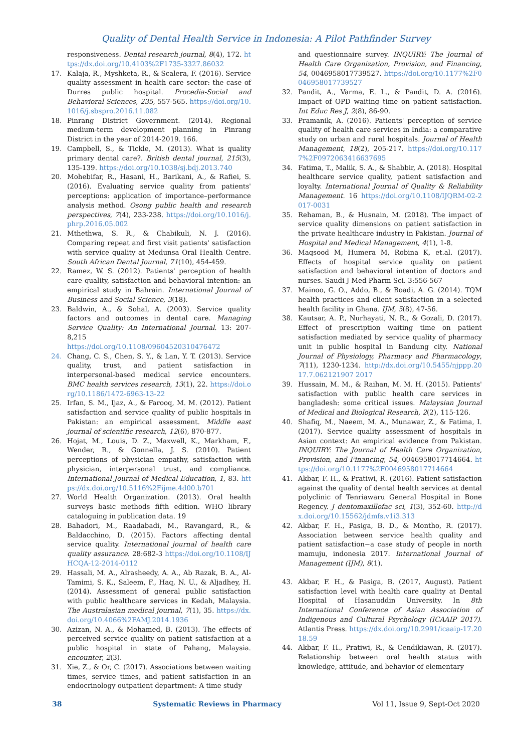Quality of Dental Health Service in Indonesia: A Pilot Pathfinder Survey
responsiveness. Dental research journal, 8(4), 172. https://dx.doi.org/10.4103%2F1735-3327.86032
17. Kalaja, R., Myshketa, R., & Scalera, F. (2016). Service quality assessment in health care sector: the case of Durres public hospital. Procedia-Social and Behavioral Sciences, 235, 557-565. https://doi.org/10.1016/j.sbspro.2016.11.082
18. Pinrang District Government. (2014). Regional medium-term development planning in Pinrang District in the year of 2014-2019. 166.
19. Campbell, S., & Tickle, M. (2013). What is quality primary dental care?. British dental journal, 215(3), 135-139. https://doi.org/10.1038/sj.bdj.2013.740
20. Mohebifar, R., Hasani, H., Barikani, A., & Rafiei, S. (2016). Evaluating service quality from patients' perceptions: application of importance–performance analysis method. Osong public health and research perspectives, 7(4), 233-238. https://doi.org/10.1016/j.phrp.2016.05.002
21. Mthethwa, S. R., & Chabikuli, N. J. (2016). Comparing repeat and first visit patients' satisfaction with service quality at Medunsa Oral Health Centre. South African Dental Journal, 71(10), 454-459.
22. Ramez, W. S. (2012). Patients' perception of health care quality, satisfaction and behavioral intention: an empirical study in Bahrain. International Journal of Business and Social Science, 3(18).
23. Baldwin, A., & Sohal, A. (2003). Service quality factors and outcomes in dental care. Managing Service Quality: An International Journal. 13: 207-8,215
https://doi.org/10.1108/09604520310476472
24. Chang, C. S., Chen, S. Y., & Lan, Y. T. (2013). Service quality, trust, and patient satisfaction in interpersonal-based medical service encounters. BMC health services research, 13(1), 22. https://doi.org/10.1186/1472-6963-13-22
25. Irfan, S. M., Ijaz, A., & Farooq, M. M. (2012). Patient satisfaction and service quality of public hospitals in Pakistan: an empirical assessment. Middle east journal of scientific research, 12(6), 870-877.
26. Hojat, M., Louis, D. Z., Maxwell, K., Markham, F., Wender, R., & Gonnella, J. S. (2010). Patient perceptions of physician empathy, satisfaction with physician, interpersonal trust, and compliance. International Journal of Medical Education, 1, 83. https://dx.doi.org/10.5116%2Fijme.4d00.b701
27. World Health Organization. (2013). Oral health surveys basic methods fifth edition. WHO library cataloguing in publication data. 19
28. Bahadori, M., Raadabadi, M., Ravangard, R., & Baldacchino, D. (2015). Factors affecting dental service quality. International journal of health care quality assurance. 28:682-3 https://doi.org/10.1108/IJHCQA-12-2014-0112
29. Hassali, M. A., Alrasheedy, A. A., Ab Razak, B. A., Al-Tamimi, S. K., Saleem, F., Haq, N. U., & Aljadhey, H. (2014). Assessment of general public satisfaction with public healthcare services in Kedah, Malaysia. The Australasian medical journal, 7(1), 35. https://dx.doi.org/10.4066%2FAMJ.2014.1936
30. Azizan, N. A., & Mohamed, B. (2013). The effects of perceived service quality on patient satisfaction at a public hospital in state of Pahang, Malaysia. encounter, 2(3).
31. Xie, Z., & Or, C. (2017). Associations between waiting times, service times, and patient satisfaction in an endocrinology outpatient department: A time study
and questionnaire survey. INQUIRY: The Journal of Health Care Organization, Provision, and Financing, 54, 0046958017739527. https://doi.org/10.1177%2F0046958017739527
32. Pandit, A., Varma, E. L., & Pandit, D. A. (2016). Impact of OPD waiting time on patient satisfaction. Int Educ Res J, 2(8), 86-90.
33. Pramanik, A. (2016). Patients' perception of service quality of health care services in India: a comparative study on urban and rural hospitals. Journal of Health Management, 18(2), 205-217. https://doi.org/10.1177%2F0972063416637695
34. Fatima, T., Malik, S. A., & Shabbir, A. (2018). Hospital healthcare service quality, patient satisfaction and loyalty. International Journal of Quality & Reliability Management. 16 https://doi.org/10.1108/IJQRM-02-2017-0031
35. Rehaman, B., & Husnain, M. (2018). The impact of service quality dimensions on patient satisfaction in the private healthcare industry in Pakistan. Journal of Hospital and Medical Management, 4(1), 1-8.
36. Maqsood M, Humera M, Robina K, et.al. (2017). Effects of hospital service quality on patient satisfaction and behavioral intention of doctors and nurses. Saudi J Med Pharm Sci. 3:556-567
37. Mainoo, G. O., Addo, B., & Boadi, A. G. (2014). TQM health practices and client satisfaction in a selected health facility in Ghana. IJM, 5(8), 47-56.
38. Kautsar, A. P., Nurhayati, N. R., & Gozali, D. (2017). Effect of prescription waiting time on patient satisfaction mediated by service quality of pharmacy unit in public hospital in Bandung city. National Journal of Physiology, Pharmacy and Pharmacology, 7(11), 1230-1234. http://dx.doi.org/10.5455/njppp.2017.7.062121907 2017
39. Hussain, M. M., & Raihan, M. M. H. (2015). Patients' satisfaction with public health care services in bangladesh: some critical issues. Malaysian Journal of Medical and Biological Research, 2(2), 115-126.
40. Shafiq, M., Naeem, M. A., Munawar, Z., & Fatima, I. (2017). Service quality assessment of hospitals in Asian context: An empirical evidence from Pakistan. INQUIRY: The Journal of Health Care Organization, Provision, and Financing, 54, 0046958017714664. https://doi.org/10.1177%2F0046958017714664
41. Akbar, F. H., & Pratiwi, R. (2016). Patient satisfaction against the quality of dental health services at dental polyclinic of Tenriawaru General Hospital in Bone Regency. J dentomaxillofac sci, 1(3), 352-60. http://dx.doi.org/10.15562/jdmfs.v1i3.313
42. Akbar, F. H., Pasiga, B. D., & Montho, R. (2017). Association between service health quality and patient satisfaction−a case study of people in north mamuju, indonesia 2017. International Journal of Management (IJM), 8(1).
43. Akbar, F. H., & Pasiga, B. (2017, August). Patient satisfaction level with health care quality at Dental Hospital of Hasanuddin University. In 8th International Conference of Asian Association of Indigenous and Cultural Psychology (ICAAIP 2017). Atlantis Press. https://dx.doi.org/10.2991/icaaip-17.2018.59
44. Akbar, F. H., Pratiwi, R., & Cendikiawan, R. (2017). Relationship between oral health status with knowledge, attitude, and behavior of elementary
38 Systematic Reviews in Pharmacy Vol 11, Issue 9, Sept-Oct 2020